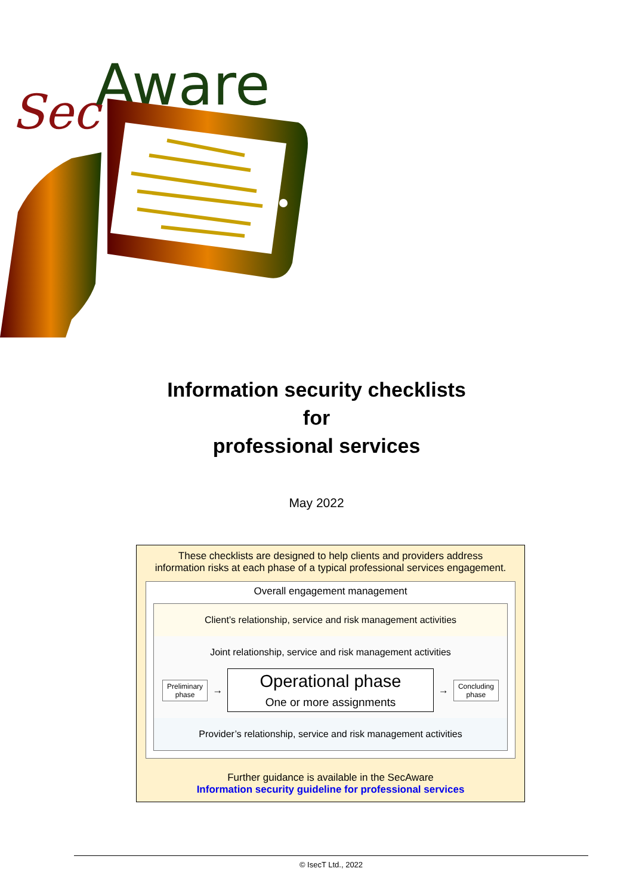Sec
Aware
Information security checklists
for
professional services
May 2022
These checklists are designed to help clients and providers address
information risks at each phase of a typical professional services engagement.
Overall engagement management
Client’s relationship, service and risk management activities
Joint relationship, service and risk management activities
Preliminary phase
→
Operational phase
One or more assignments
→
Concluding phase
Provider’s relationship, service and risk management activities
Further guidance is available in the SecAware
Information security guideline for professional services
© IsecT Ltd., 2022